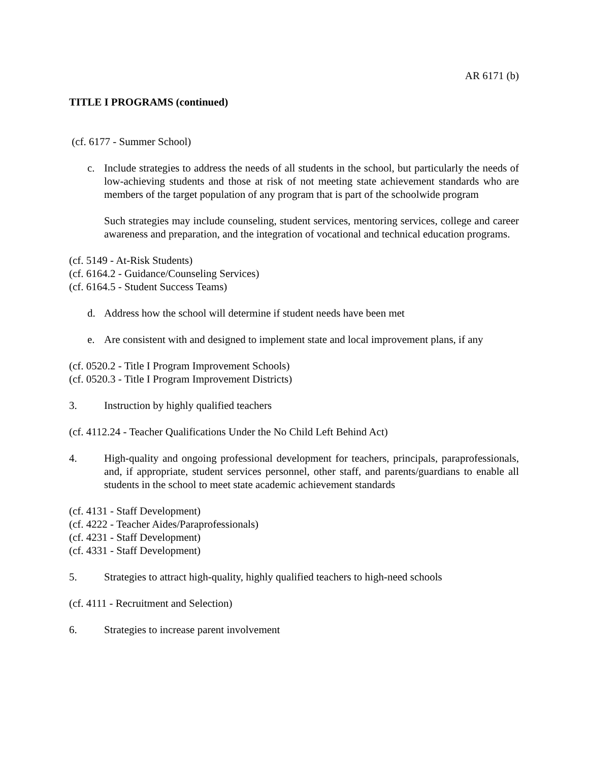AR 6171 (b)
TITLE I PROGRAMS (continued)
(cf. 6177 - Summer School)
c. Include strategies to address the needs of all students in the school, but particularly the needs of low-achieving students and those at risk of not meeting state achievement standards who are members of the target population of any program that is part of the schoolwide program
Such strategies may include counseling, student services, mentoring services, college and career awareness and preparation, and the integration of vocational and technical education programs.
(cf. 5149 - At-Risk Students)
(cf. 6164.2 - Guidance/Counseling Services)
(cf. 6164.5 - Student Success Teams)
d. Address how the school will determine if student needs have been met
e. Are consistent with and designed to implement state and local improvement plans, if any
(cf. 0520.2 - Title I Program Improvement Schools)
(cf. 0520.3 - Title I Program Improvement Districts)
3. Instruction by highly qualified teachers
(cf. 4112.24 - Teacher Qualifications Under the No Child Left Behind Act)
4. High-quality and ongoing professional development for teachers, principals, paraprofessionals, and, if appropriate, student services personnel, other staff, and parents/guardians to enable all students in the school to meet state academic achievement standards
(cf. 4131 - Staff Development)
(cf. 4222 - Teacher Aides/Paraprofessionals)
(cf. 4231 - Staff Development)
(cf. 4331 - Staff Development)
5. Strategies to attract high-quality, highly qualified teachers to high-need schools
(cf. 4111 - Recruitment and Selection)
6. Strategies to increase parent involvement